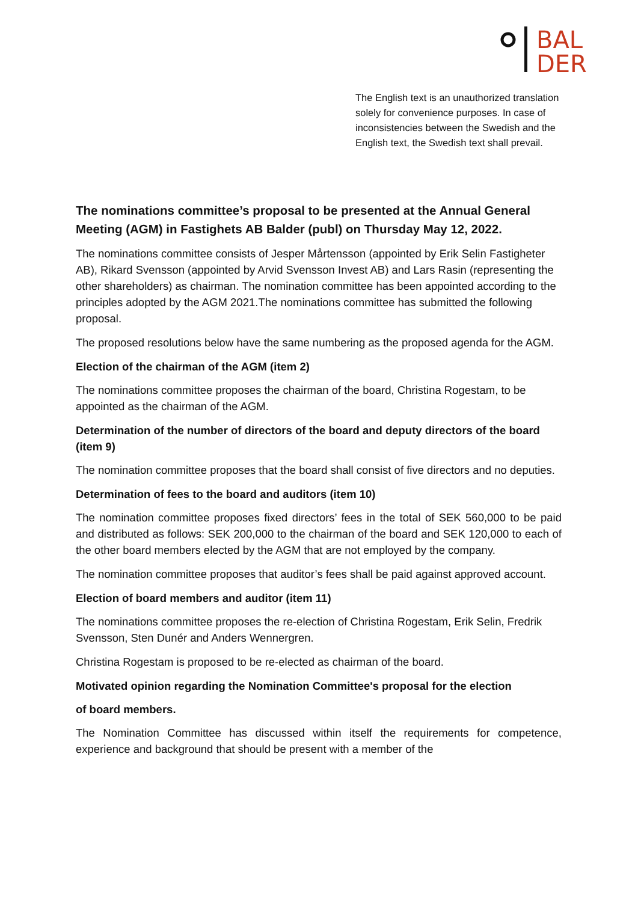BAL
DER
The English text is an unauthorized translation solely for convenience purposes. In case of inconsistencies between the Swedish and the English text, the Swedish text shall prevail.
The nominations committee’s proposal to be presented at the Annual General Meeting (AGM) in Fastighets AB Balder (publ) on Thursday May 12, 2022.
The nominations committee consists of Jesper Mårtensson (appointed by Erik Selin Fastigheter AB), Rikard Svensson (appointed by Arvid Svensson Invest AB) and Lars Rasin (representing the other shareholders) as chairman. The nomination committee has been appointed according to the principles adopted by the AGM 2021.The nominations committee has submitted the following proposal.
The proposed resolutions below have the same numbering as the proposed agenda for the AGM.
Election of the chairman of the AGM (item 2)
The nominations committee proposes the chairman of the board, Christina Rogestam, to be appointed as the chairman of the AGM.
Determination of the number of directors of the board and deputy directors of the board (item 9)
The nomination committee proposes that the board shall consist of five directors and no deputies.
Determination of fees to the board and auditors (item 10)
The nomination committee proposes fixed directors’ fees in the total of SEK 560,000 to be paid and distributed as follows: SEK 200,000 to the chairman of the board and SEK 120,000 to each of the other board members elected by the AGM that are not employed by the company.
The nomination committee proposes that auditor’s fees shall be paid against approved account.
Election of board members and auditor (item 11)
The nominations committee proposes the re-election of Christina Rogestam, Erik Selin, Fredrik Svensson, Sten Dunér and Anders Wennergren.
Christina Rogestam is proposed to be re-elected as chairman of the board.
Motivated opinion regarding the Nomination Committee's proposal for the election
of board members.
The Nomination Committee has discussed within itself the requirements for competence, experience and background that should be present with a member of the